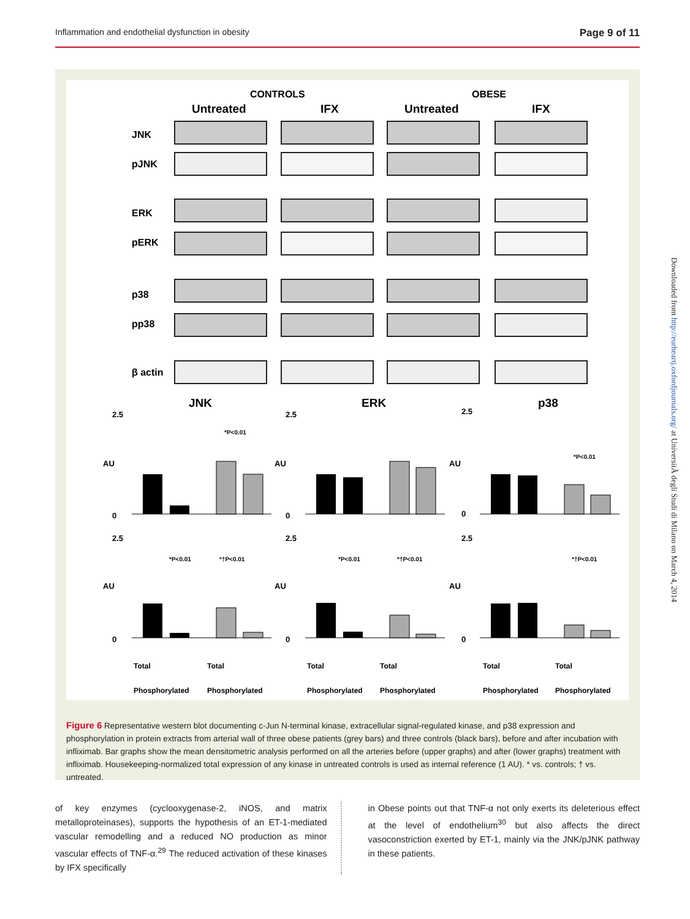Inflammation and endothelial dysfunction in obesity Page 9 of 11
CONTROLS
OBESE
Untreated
IFX
Untreated
IFX
JNK
pJNK
ERK
pERK
p38
pp38
β actin
JNK
ERK
p38
2.5
0
2.5
0
2.5
0
2.5
0
2.5
0
2.5
0
AU
AU
AU
AU
AU
AU
*P<0.01
*P<0.01
*P<0.01
*†P<0.01
*P<0.01
*†P<0.01
*†P<0.01
Total
Phosphorylated
Total
Phosphorylated
Total
Phosphorylated
Total
Phosphorylated
Total
Phosphorylated
Total
Phosphorylated
Figure 6 Representative western blot documenting c-Jun N-terminal kinase, extracellular signal-regulated kinase, and p38 expression and phosphorylation in protein extracts from arterial wall of three obese patients (grey bars) and three controls (black bars), before and after incubation with infliximab. Bar graphs show the mean densitometric analysis performed on all the arteries before (upper graphs) and after (lower graphs) treatment with infliximab. Housekeeping-normalized total expression of any kinase in untreated controls is used as internal reference (1 AU). * vs. controls; † vs. untreated.
of key enzymes (cyclooxygenase-2, iNOS, and matrix metalloproteinases), supports the hypothesis of an ET-1-mediated vascular remodelling and a reduced NO production as minor vascular effects of TNF-α.<sup>29</sup> The reduced activation of these kinases by IFX specifically
in Obese points out that TNF-α not only exerts its deleterious effect at the level of endothelium<sup>30</sup> but also affects the direct vasoconstriction exerted by ET-1, mainly via the JNK/pJNK pathway in these patients.
Downloaded from http://eurheartj.oxfordjournals.org/ at UniversitÃ degli Studi di Milano on March 4, 2014